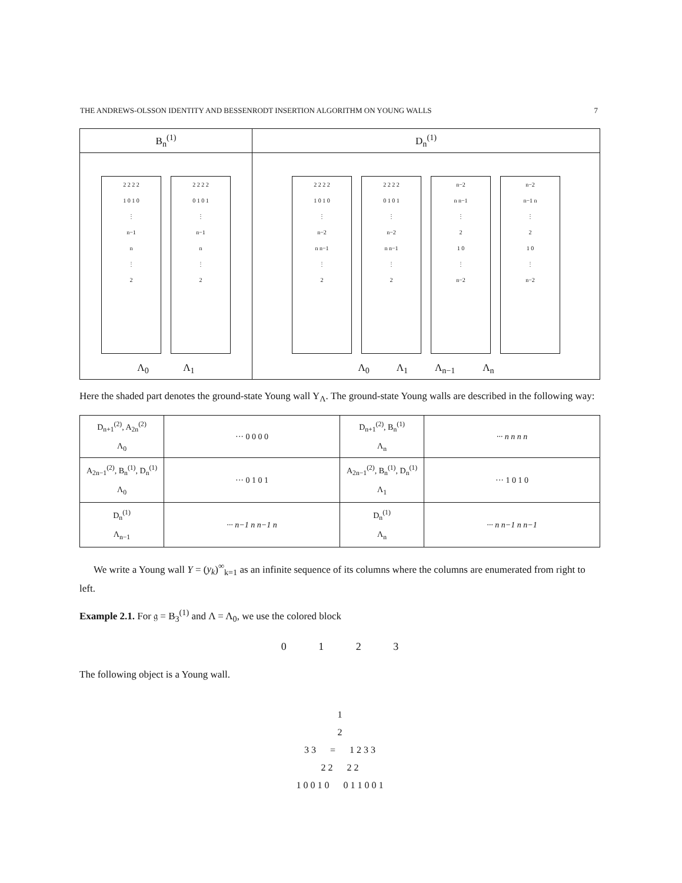THE ANDREWS-OLSSON IDENTITY AND BESSENRODT INSERTION ALGORITHM ON YOUNG WALLS 7
| B<sub>n</sub><sup>(1)</sup> | D<sub>n</sub><sup>(1)</sup> |
| --- | --- |
| 2 2 2 2 1 0 1 0 ⋮ n−1 n ⋮ 2 2 2 2 2 0 1 0 1 ⋮ n−1 n ⋮ 2 Λ<sub>0</sub> Λ<sub>1</sub> | 2 2 2 2 1 0 1 0 ⋮ n−2 n n−1 ⋮ 2 2 2 2 2 0 1 0 1 ⋮ n−2 n n−1 ⋮ 2 n−2 n n−1 ⋮ 2 1 0 ⋮ n−2 n−2 n−1 n ⋮ 2 1 0 ⋮ n−2 Λ<sub>0</sub> Λ<sub>1</sub> Λ<sub>n−1</sub> Λ<sub>n</sub> |
Here the shaded part denotes the ground-state Young wall Y<sub>Λ</sub>. The ground-state Young walls are described in the following way:
| D<sub>n+1</sub><sup>(2)</sup>, A<sub>2n</sub><sup>(2)</sup> Λ<sub>0</sub> | ··· 0 0 0 0 | D<sub>n+1</sub><sup>(2)</sup>, B<sub>n</sub><sup>(1)</sup> Λ<sub>n</sub> | ··· n n n n |
| A<sub>2n−1</sub><sup>(2)</sup>, B<sub>n</sub><sup>(1)</sup>, D<sub>n</sub><sup>(1)</sup> Λ<sub>0</sub> | ··· 0 1 0 1 | A<sub>2n−1</sub><sup>(2)</sup>, B<sub>n</sub><sup>(1)</sup>, D<sub>n</sub><sup>(1)</sup> Λ<sub>1</sub> | ··· 1 0 1 0 |
| D<sub>n</sub><sup>(1)</sup> Λ<sub>n−1</sub> | ··· n−1 n n−1 n | D<sub>n</sub><sup>(1)</sup> Λ<sub>n</sub> | ··· n n−1 n n−1 |
We write a Young wall Y = (y<sub>k</sub>)<sup>∞</sup><sub>k=1</sub> as an infinite sequence of its columns where the columns are enumerated from right to left.
Example 2.1. For 𝔤 = B<sub>3</sub><sup>(1)</sup> and Λ = Λ<sub>0</sub>, we use the colored block
0 1 2 3
The following object is a Young wall.
1
2
3 3 = 1 2 3 3
2 2 2 2
1 0 0 1 0 0 1 1 0 0 1